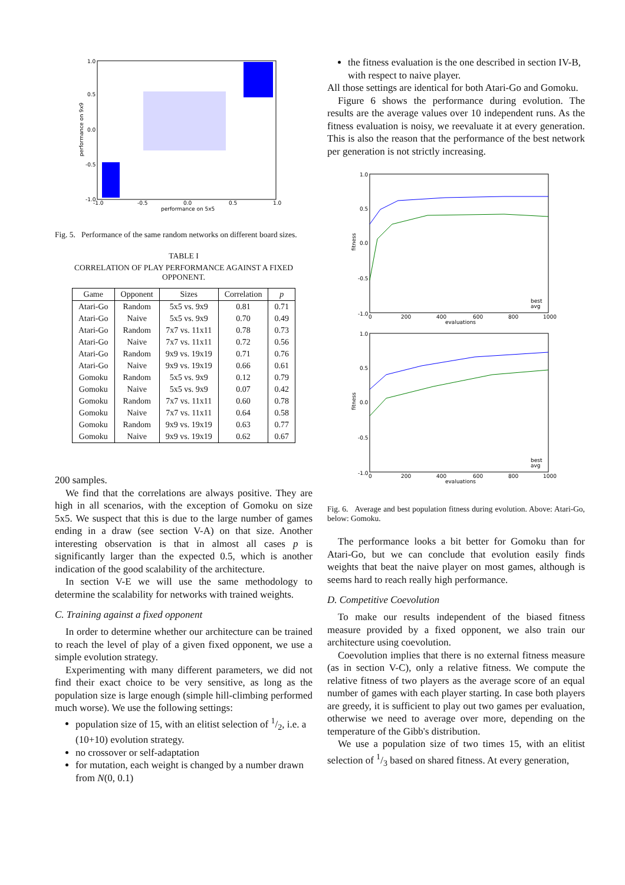1.0
0.5
0.0
-0.5
-1.0
-1.0
-0.5
0.0
0.5
1.0
performance on 5x5
performance on 9x9
Fig. 5. Performance of the same random networks on different board sizes.
TABLE I
CORRELATION OF PLAY PERFORMANCE AGAINST A FIXED OPPONENT.
| Game | Opponent | Sizes | Correlation | p |
| --- | --- | --- | --- | --- |
| Atari-Go | Random | 5x5 vs. 9x9 | 0.81 | 0.71 |
| Atari-Go | Naive | 5x5 vs. 9x9 | 0.70 | 0.49 |
| Atari-Go | Random | 7x7 vs. 11x11 | 0.78 | 0.73 |
| Atari-Go | Naive | 7x7 vs. 11x11 | 0.72 | 0.56 |
| Atari-Go | Random | 9x9 vs. 19x19 | 0.71 | 0.76 |
| Atari-Go | Naive | 9x9 vs. 19x19 | 0.66 | 0.61 |
| Gomoku | Random | 5x5 vs. 9x9 | 0.12 | 0.79 |
| Gomoku | Naive | 5x5 vs. 9x9 | 0.07 | 0.42 |
| Gomoku | Random | 7x7 vs. 11x11 | 0.60 | 0.78 |
| Gomoku | Naive | 7x7 vs. 11x11 | 0.64 | 0.58 |
| Gomoku | Random | 9x9 vs. 19x19 | 0.63 | 0.77 |
| Gomoku | Naive | 9x9 vs. 19x19 | 0.62 | 0.67 |
200 samples.
We find that the correlations are always positive. They are high in all scenarios, with the exception of Gomoku on size 5x5. We suspect that this is due to the large number of games ending in a draw (see section V-A) on that size. Another interesting observation is that in almost all cases p is significantly larger than the expected 0.5, which is another indication of the good scalability of the architecture.
In section V-E we will use the same methodology to determine the scalability for networks with trained weights.
C. Training against a fixed opponent
In order to determine whether our architecture can be trained to reach the level of play of a given fixed opponent, we use a simple evolution strategy.
Experimenting with many different parameters, we did not find their exact choice to be very sensitive, as long as the population size is large enough (simple hill-climbing performed much worse). We use the following settings:
population size of 15, with an elitist selection of 1/2, i.e. a (10+10) evolution strategy.
no crossover or self-adaptation
for mutation, each weight is changed by a number drawn from N(0, 0.1)
the fitness evaluation is the one described in section IV-B, with respect to naive player.
All those settings are identical for both Atari-Go and Gomoku.
Figure 6 shows the performance during evolution. The results are the average values over 10 independent runs. As the fitness evaluation is noisy, we reevaluate it at every generation. This is also the reason that the performance of the best network per generation is not strictly increasing.
1.0
0.5
0.0
-0.5
-1.0
0
200
400
600
800
1000
evaluations
fitness
best
avg
1.0
0.5
0.0
-0.5
-1.0
0
200
400
600
800
1000
evaluations
fitness
best
avg
Fig. 6. Average and best population fitness during evolution. Above: Atari-Go, below: Gomoku.
The performance looks a bit better for Gomoku than for Atari-Go, but we can conclude that evolution easily finds weights that beat the naive player on most games, although is seems hard to reach really high performance.
D. Competitive Coevolution
To make our results independent of the biased fitness measure provided by a fixed opponent, we also train our architecture using coevolution.
Coevolution implies that there is no external fitness measure (as in section V-C), only a relative fitness. We compute the relative fitness of two players as the average score of an equal number of games with each player starting. In case both players are greedy, it is sufficient to play out two games per evaluation, otherwise we need to average over more, depending on the temperature of the Gibb's distribution.
We use a population size of two times 15, with an elitist selection of 1/3 based on shared fitness. At every generation,